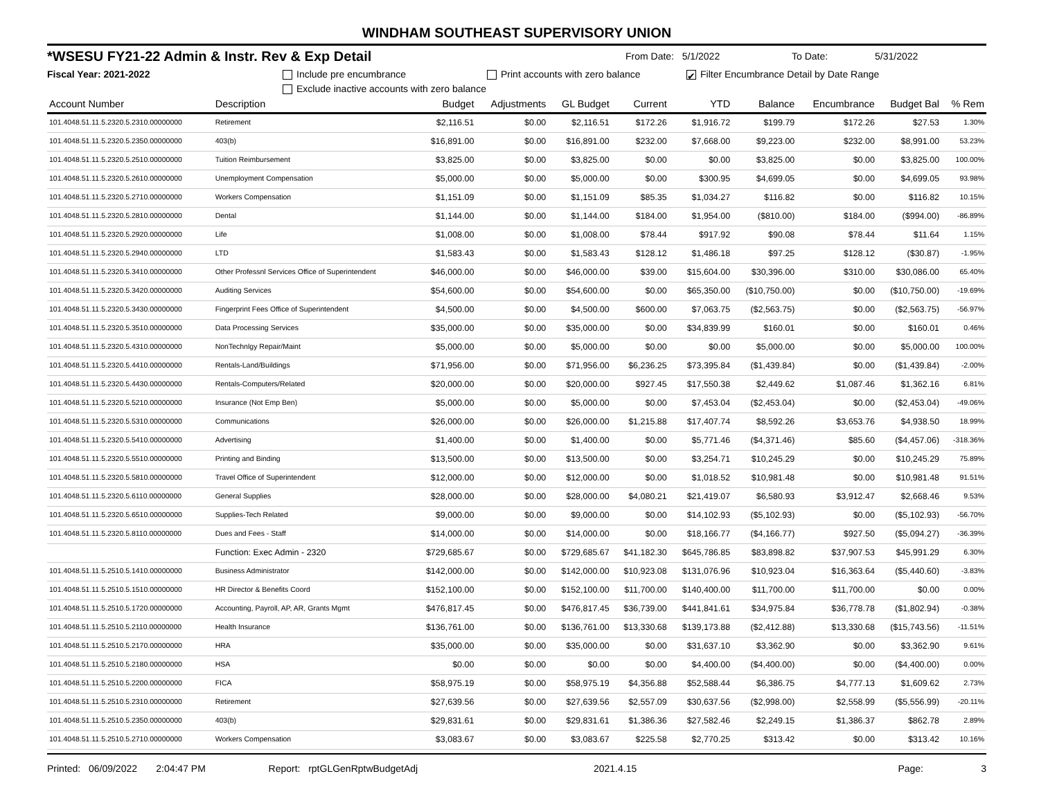WINDHAM SOUTHEAST SUPERVISORY UNION
*WSESU FY21-22 Admin & Instr. Rev & Exp Detail From Date: 5/1/2022 To Date: 5/31/2022
Fiscal Year: 2021-2022 Include pre encumbrance Print accounts with zero balance ✔ Filter Encumbrance Detail by Date Range
Exclude inactive accounts with zero balance
| Account Number | Description | Budget | Adjustments | GL Budget | Current | YTD | Balance | Encumbrance | Budget Bal | % Rem |
| --- | --- | --- | --- | --- | --- | --- | --- | --- | --- | --- |
| 101.4048.51.11.5.2320.5.2310.00000000 | Retirement | $2,116.51 | $0.00 | $2,116.51 | $172.26 | $1,916.72 | $199.79 | $172.26 | $27.53 | 1.30% |
| 101.4048.51.11.5.2320.5.2350.00000000 | 403(b) | $16,891.00 | $0.00 | $16,891.00 | $232.00 | $7,668.00 | $9,223.00 | $232.00 | $8,991.00 | 53.23% |
| 101.4048.51.11.5.2320.5.2510.00000000 | Tuition Reimbursement | $3,825.00 | $0.00 | $3,825.00 | $0.00 | $0.00 | $3,825.00 | $0.00 | $3,825.00 | 100.00% |
| 101.4048.51.11.5.2320.5.2610.00000000 | Unemployment Compensation | $5,000.00 | $0.00 | $5,000.00 | $0.00 | $300.95 | $4,699.05 | $0.00 | $4,699.05 | 93.98% |
| 101.4048.51.11.5.2320.5.2710.00000000 | Workers Compensation | $1,151.09 | $0.00 | $1,151.09 | $85.35 | $1,034.27 | $116.82 | $0.00 | $116.82 | 10.15% |
| 101.4048.51.11.5.2320.5.2810.00000000 | Dental | $1,144.00 | $0.00 | $1,144.00 | $184.00 | $1,954.00 | ($810.00) | $184.00 | ($994.00) | -86.89% |
| 101.4048.51.11.5.2320.5.2920.00000000 | Life | $1,008.00 | $0.00 | $1,008.00 | $78.44 | $917.92 | $90.08 | $78.44 | $11.64 | 1.15% |
| 101.4048.51.11.5.2320.5.2940.00000000 | LTD | $1,583.43 | $0.00 | $1,583.43 | $128.12 | $1,486.18 | $97.25 | $128.12 | ($30.87) | -1.95% |
| 101.4048.51.11.5.2320.5.3410.00000000 | Other Professnl Services Office of Superintendent | $46,000.00 | $0.00 | $46,000.00 | $39.00 | $15,604.00 | $30,396.00 | $310.00 | $30,086.00 | 65.40% |
| 101.4048.51.11.5.2320.5.3420.00000000 | Auditing Services | $54,600.00 | $0.00 | $54,600.00 | $0.00 | $65,350.00 | ($10,750.00) | $0.00 | ($10,750.00) | -19.69% |
| 101.4048.51.11.5.2320.5.3430.00000000 | Fingerprint Fees Office of Superintendent | $4,500.00 | $0.00 | $4,500.00 | $600.00 | $7,063.75 | ($2,563.75) | $0.00 | ($2,563.75) | -56.97% |
| 101.4048.51.11.5.2320.5.3510.00000000 | Data Processing Services | $35,000.00 | $0.00 | $35,000.00 | $0.00 | $34,839.99 | $160.01 | $0.00 | $160.01 | 0.46% |
| 101.4048.51.11.5.2320.5.4310.00000000 | NonTechnlgy Repair/Maint | $5,000.00 | $0.00 | $5,000.00 | $0.00 | $0.00 | $5,000.00 | $0.00 | $5,000.00 | 100.00% |
| 101.4048.51.11.5.2320.5.4410.00000000 | Rentals-Land/Buildings | $71,956.00 | $0.00 | $71,956.00 | $6,236.25 | $73,395.84 | ($1,439.84) | $0.00 | ($1,439.84) | -2.00% |
| 101.4048.51.11.5.2320.5.4430.00000000 | Rentals-Computers/Related | $20,000.00 | $0.00 | $20,000.00 | $927.45 | $17,550.38 | $2,449.62 | $1,087.46 | $1,362.16 | 6.81% |
| 101.4048.51.11.5.2320.5.5210.00000000 | Insurance (Not Emp Ben) | $5,000.00 | $0.00 | $5,000.00 | $0.00 | $7,453.04 | ($2,453.04) | $0.00 | ($2,453.04) | -49.06% |
| 101.4048.51.11.5.2320.5.5310.00000000 | Communications | $26,000.00 | $0.00 | $26,000.00 | $1,215.88 | $17,407.74 | $8,592.26 | $3,653.76 | $4,938.50 | 18.99% |
| 101.4048.51.11.5.2320.5.5410.00000000 | Advertising | $1,400.00 | $0.00 | $1,400.00 | $0.00 | $5,771.46 | ($4,371.46) | $85.60 | ($4,457.06) | -318.36% |
| 101.4048.51.11.5.2320.5.5510.00000000 | Printing and Binding | $13,500.00 | $0.00 | $13,500.00 | $0.00 | $3,254.71 | $10,245.29 | $0.00 | $10,245.29 | 75.89% |
| 101.4048.51.11.5.2320.5.5810.00000000 | Travel Office of Superintendent | $12,000.00 | $0.00 | $12,000.00 | $0.00 | $1,018.52 | $10,981.48 | $0.00 | $10,981.48 | 91.51% |
| 101.4048.51.11.5.2320.5.6110.00000000 | General Supplies | $28,000.00 | $0.00 | $28,000.00 | $4,080.21 | $21,419.07 | $6,580.93 | $3,912.47 | $2,668.46 | 9.53% |
| 101.4048.51.11.5.2320.5.6510.00000000 | Supplies-Tech Related | $9,000.00 | $0.00 | $9,000.00 | $0.00 | $14,102.93 | ($5,102.93) | $0.00 | ($5,102.93) | -56.70% |
| 101.4048.51.11.5.2320.5.8110.00000000 | Dues and Fees - Staff | $14,000.00 | $0.00 | $14,000.00 | $0.00 | $18,166.77 | ($4,166.77) | $927.50 | ($5,094.27) | -36.39% |
| | Function: Exec Admin - 2320 | $729,685.67 | $0.00 | $729,685.67 | $41,182.30 | $645,786.85 | $83,898.82 | $37,907.53 | $45,991.29 | 6.30% |
| 101.4048.51.11.5.2510.5.1410.00000000 | Business Administrator | $142,000.00 | $0.00 | $142,000.00 | $10,923.08 | $131,076.96 | $10,923.04 | $16,363.64 | ($5,440.60) | -3.83% |
| 101.4048.51.11.5.2510.5.1510.00000000 | HR Director & Benefits Coord | $152,100.00 | $0.00 | $152,100.00 | $11,700.00 | $140,400.00 | $11,700.00 | $11,700.00 | $0.00 | 0.00% |
| 101.4048.51.11.5.2510.5.1720.00000000 | Accounting, Payroll, AP, AR, Grants Mgmt | $476,817.45 | $0.00 | $476,817.45 | $36,739.00 | $441,841.61 | $34,975.84 | $36,778.78 | ($1,802.94) | -0.38% |
| 101.4048.51.11.5.2510.5.2110.00000000 | Health Insurance | $136,761.00 | $0.00 | $136,761.00 | $13,330.68 | $139,173.88 | ($2,412.88) | $13,330.68 | ($15,743.56) | -11.51% |
| 101.4048.51.11.5.2510.5.2170.00000000 | HRA | $35,000.00 | $0.00 | $35,000.00 | $0.00 | $31,637.10 | $3,362.90 | $0.00 | $3,362.90 | 9.61% |
| 101.4048.51.11.5.2510.5.2180.00000000 | HSA | $0.00 | $0.00 | $0.00 | $0.00 | $4,400.00 | ($4,400.00) | $0.00 | ($4,400.00) | 0.00% |
| 101.4048.51.11.5.2510.5.2200.00000000 | FICA | $58,975.19 | $0.00 | $58,975.19 | $4,356.88 | $52,588.44 | $6,386.75 | $4,777.13 | $1,609.62 | 2.73% |
| 101.4048.51.11.5.2510.5.2310.00000000 | Retirement | $27,639.56 | $0.00 | $27,639.56 | $2,557.09 | $30,637.56 | ($2,998.00) | $2,558.99 | ($5,556.99) | -20.11% |
| 101.4048.51.11.5.2510.5.2350.00000000 | 403(b) | $29,831.61 | $0.00 | $29,831.61 | $1,386.36 | $27,582.46 | $2,249.15 | $1,386.37 | $862.78 | 2.89% |
| 101.4048.51.11.5.2510.5.2710.00000000 | Workers Compensation | $3,083.67 | $0.00 | $3,083.67 | $225.58 | $2,770.25 | $313.42 | $0.00 | $313.42 | 10.16% |
Printed: 06/09/2022 2:04:47 PM Report: rptGLGenRptwBudgetAdj 2021.4.15 Page: 3